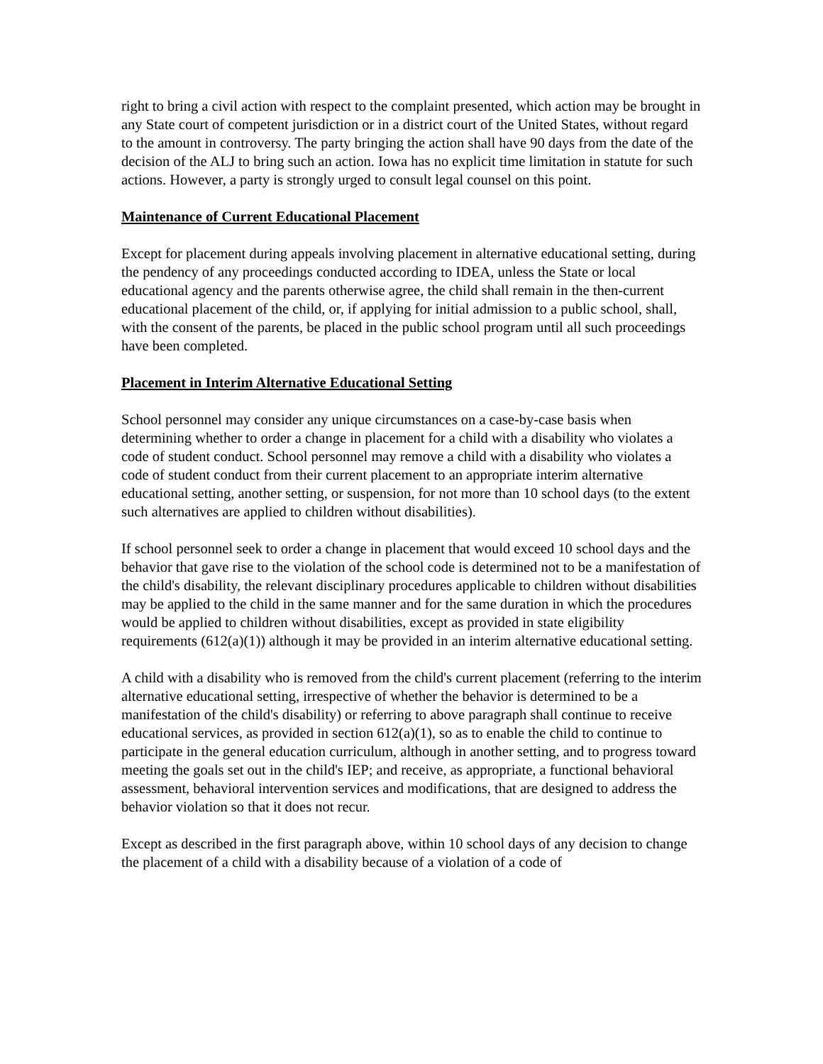right to bring a civil action with respect to the complaint presented, which action may be brought in any State court of competent jurisdiction or in a district court of the United States, without regard to the amount in controversy. The party bringing the action shall have 90 days from the date of the decision of the ALJ to bring such an action. Iowa has no explicit time limitation in statute for such actions. However, a party is strongly urged to consult legal counsel on this point.
Maintenance of Current Educational Placement
Except for placement during appeals involving placement in alternative educational setting, during the pendency of any proceedings conducted according to IDEA, unless the State or local educational agency and the parents otherwise agree, the child shall remain in the then-current educational placement of the child, or, if applying for initial admission to a public school, shall, with the consent of the parents, be placed in the public school program until all such proceedings have been completed.
Placement in Interim Alternative Educational Setting
School personnel may consider any unique circumstances on a case-by-case basis when determining whether to order a change in placement for a child with a disability who violates a code of student conduct. School personnel may remove a child with a disability who violates a code of student conduct from their current placement to an appropriate interim alternative educational setting, another setting, or suspension, for not more than 10 school days (to the extent such alternatives are applied to children without disabilities).
If school personnel seek to order a change in placement that would exceed 10 school days and the behavior that gave rise to the violation of the school code is determined not to be a manifestation of the child's disability, the relevant disciplinary procedures applicable to children without disabilities may be applied to the child in the same manner and for the same duration in which the procedures would be applied to children without disabilities, except as provided in state eligibility requirements (612(a)(1)) although it may be provided in an interim alternative educational setting.
A child with a disability who is removed from the child's current placement (referring to the interim alternative educational setting, irrespective of whether the behavior is determined to be a manifestation of the child's disability) or referring to above paragraph shall continue to receive educational services, as provided in section 612(a)(1), so as to enable the child to continue to participate in the general education curriculum, although in another setting, and to progress toward meeting the goals set out in the child's IEP; and receive, as appropriate, a functional behavioral assessment, behavioral intervention services and modifications, that are designed to address the behavior violation so that it does not recur.
Except as described in the first paragraph above, within 10 school days of any decision to change the placement of a child with a disability because of a violation of a code of